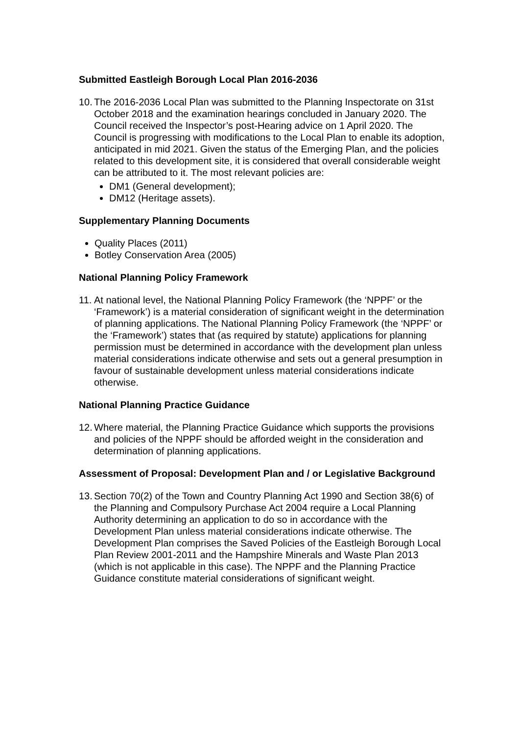Submitted Eastleigh Borough Local Plan 2016-2036
10. The 2016-2036 Local Plan was submitted to the Planning Inspectorate on 31st October 2018 and the examination hearings concluded in January 2020. The Council received the Inspector’s post-Hearing advice on 1 April 2020. The Council is progressing with modifications to the Local Plan to enable its adoption, anticipated in mid 2021. Given the status of the Emerging Plan, and the policies related to this development site, it is considered that overall considerable weight can be attributed to it. The most relevant policies are:
DM1 (General development);
DM12 (Heritage assets).
Supplementary Planning Documents
Quality Places (2011)
Botley Conservation Area (2005)
National Planning Policy Framework
11. At national level, the National Planning Policy Framework (the ‘NPPF’ or the ‘Framework’) is a material consideration of significant weight in the determination of planning applications. The National Planning Policy Framework (the ‘NPPF’ or the ‘Framework’) states that (as required by statute) applications for planning permission must be determined in accordance with the development plan unless material considerations indicate otherwise and sets out a general presumption in favour of sustainable development unless material considerations indicate otherwise.
National Planning Practice Guidance
12. Where material, the Planning Practice Guidance which supports the provisions and policies of the NPPF should be afforded weight in the consideration and determination of planning applications.
Assessment of Proposal: Development Plan and / or Legislative Background
13. Section 70(2) of the Town and Country Planning Act 1990 and Section 38(6) of the Planning and Compulsory Purchase Act 2004 require a Local Planning Authority determining an application to do so in accordance with the Development Plan unless material considerations indicate otherwise. The Development Plan comprises the Saved Policies of the Eastleigh Borough Local Plan Review 2001-2011 and the Hampshire Minerals and Waste Plan 2013 (which is not applicable in this case). The NPPF and the Planning Practice Guidance constitute material considerations of significant weight.